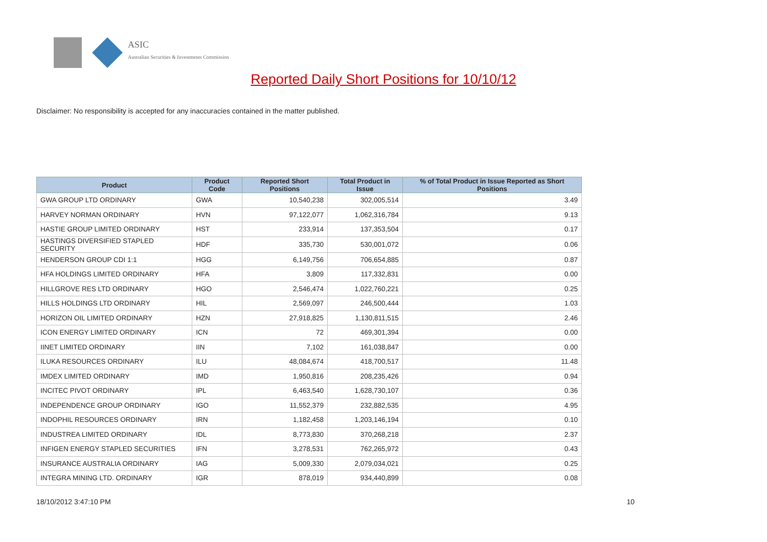ASIC
Australian Securities & Investments Commission
Reported Daily Short Positions for 10/10/12
Disclaimer: No responsibility is accepted for any inaccuracies contained in the matter published.
| Product | Product Code | Reported Short Positions | Total Product in Issue | % of Total Product in Issue Reported as Short Positions |
| --- | --- | --- | --- | --- |
| GWA GROUP LTD ORDINARY | GWA | 10,540,238 | 302,005,514 | 3.49 |
| HARVEY NORMAN ORDINARY | HVN | 97,122,077 | 1,062,316,784 | 9.13 |
| HASTIE GROUP LIMITED ORDINARY | HST | 233,914 | 137,353,504 | 0.17 |
| HASTINGS DIVERSIFIED STAPLED SECURITY | HDF | 335,730 | 530,001,072 | 0.06 |
| HENDERSON GROUP CDI 1:1 | HGG | 6,149,756 | 706,654,885 | 0.87 |
| HFA HOLDINGS LIMITED ORDINARY | HFA | 3,809 | 117,332,831 | 0.00 |
| HILLGROVE RES LTD ORDINARY | HGO | 2,546,474 | 1,022,760,221 | 0.25 |
| HILLS HOLDINGS LTD ORDINARY | HIL | 2,569,097 | 246,500,444 | 1.03 |
| HORIZON OIL LIMITED ORDINARY | HZN | 27,918,825 | 1,130,811,515 | 2.46 |
| ICON ENERGY LIMITED ORDINARY | ICN | 72 | 469,301,394 | 0.00 |
| IINET LIMITED ORDINARY | IIN | 7,102 | 161,038,847 | 0.00 |
| ILUKA RESOURCES ORDINARY | ILU | 48,084,674 | 418,700,517 | 11.48 |
| IMDEX LIMITED ORDINARY | IMD | 1,950,816 | 208,235,426 | 0.94 |
| INCITEC PIVOT ORDINARY | IPL | 6,463,540 | 1,628,730,107 | 0.36 |
| INDEPENDENCE GROUP ORDINARY | IGO | 11,552,379 | 232,882,535 | 4.95 |
| INDOPHIL RESOURCES ORDINARY | IRN | 1,182,458 | 1,203,146,194 | 0.10 |
| INDUSTREA LIMITED ORDINARY | IDL | 8,773,830 | 370,268,218 | 2.37 |
| INFIGEN ENERGY STAPLED SECURITIES | IFN | 3,278,531 | 762,265,972 | 0.43 |
| INSURANCE AUSTRALIA ORDINARY | IAG | 5,009,330 | 2,079,034,021 | 0.25 |
| INTEGRA MINING LTD. ORDINARY | IGR | 878,019 | 934,440,899 | 0.08 |
18/10/2012 3:47:10 PM 10